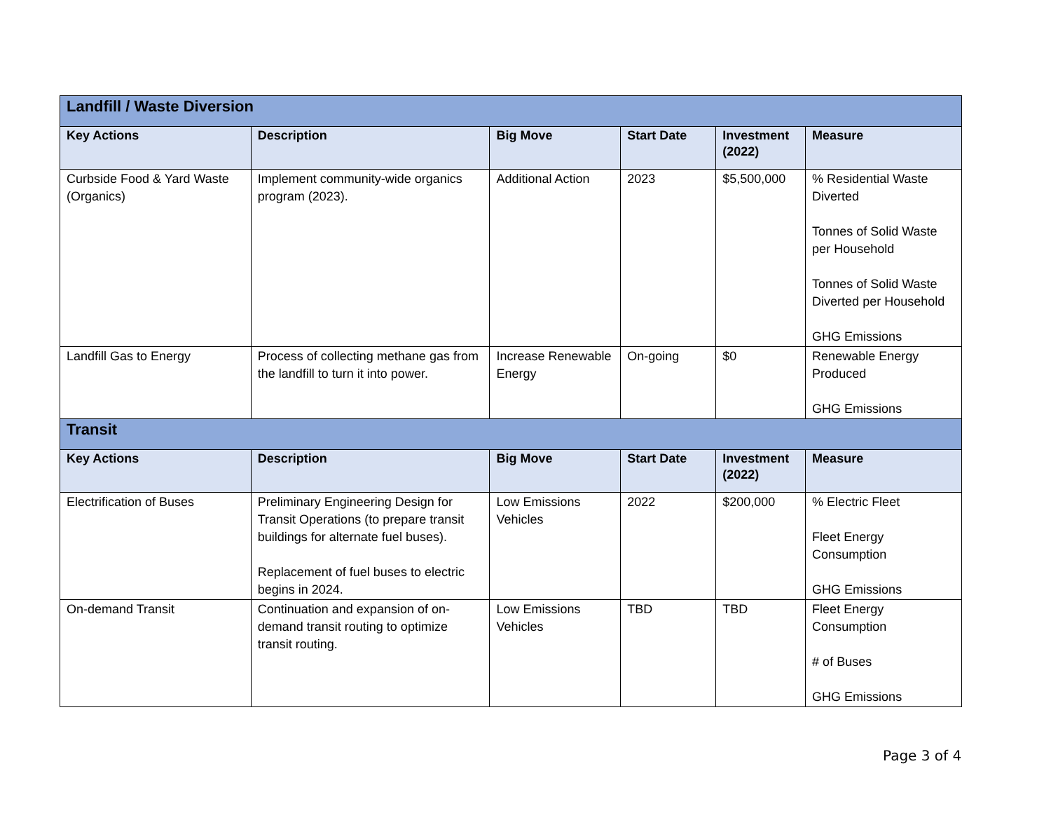| Landfill / Waste Diversion | | | | | |
| Key Actions | Description | Big Move | Start Date | Investment (2022) | Measure |
| Curbside Food & Yard Waste (Organics) | Implement community-wide organics program (2023). | Additional Action | 2023 | $5,500,000 | % Residential Waste Diverted Tonnes of Solid Waste per Household Tonnes of Solid Waste Diverted per Household GHG Emissions |
| Landfill Gas to Energy | Process of collecting methane gas from the landfill to turn it into power. | Increase Renewable Energy | On-going | $0 | Renewable Energy Produced GHG Emissions |
| Transit | | | | | |
| Key Actions | Description | Big Move | Start Date | Investment (2022) | Measure |
| Electrification of Buses | Preliminary Engineering Design for Transit Operations (to prepare transit buildings for alternate fuel buses). Replacement of fuel buses to electric begins in 2024. | Low Emissions Vehicles | 2022 | $200,000 | % Electric Fleet Fleet Energy Consumption GHG Emissions |
| On-demand Transit | Continuation and expansion of on-demand transit routing to optimize transit routing. | Low Emissions Vehicles | TBD | TBD | Fleet Energy Consumption # of Buses GHG Emissions |
Page 3 of 4